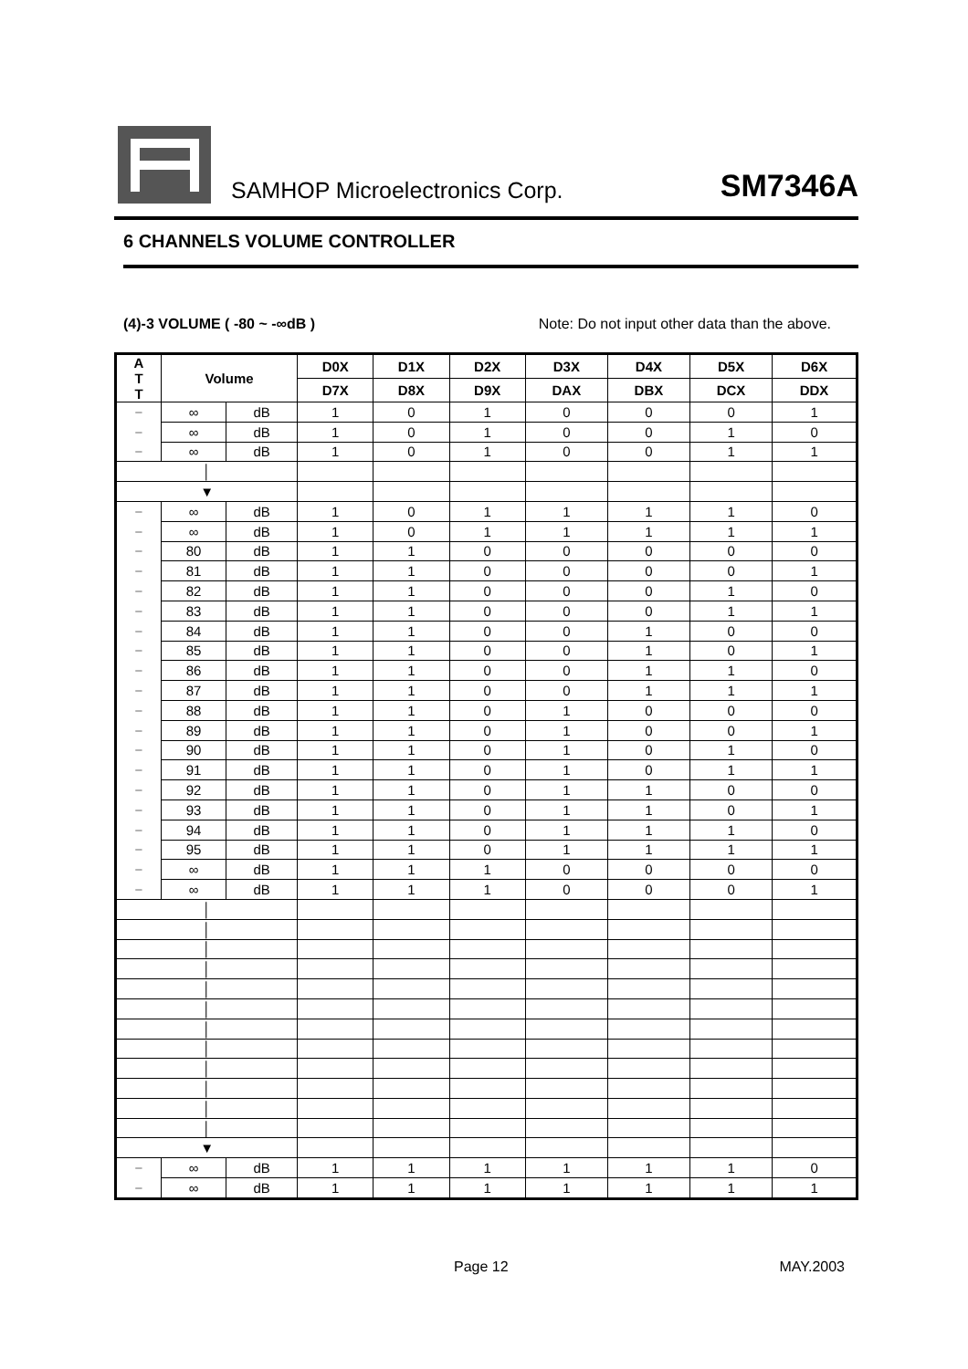SAMHOP Microelectronics Corp.
SM7346A
6 CHANNELS VOLUME CONTROLLER
(4)-3 VOLUME ( -80 ~ -∞dB ) Note: Do not input other data than the above.
| A T T | Volume | | D0X | D1X | D2X | D3X | D4X | D5X | D6X |
| --- | --- | --- | --- | --- | --- | --- | --- | --- | --- |
| | | | D7X | D8X | D9X | DAX | DBX | DCX | DDX |
| − | ∞ | dB | 1 | 0 | 1 | 0 | 0 | 0 | 1 |
| − | ∞ | dB | 1 | 0 | 1 | 0 | 0 | 1 | 0 |
| − | ∞ | dB | 1 | 0 | 1 | 0 | 0 | 1 | 1 |
| │ | | | | | | | | | |
| ▼ | | | | | | | | | |
| − | ∞ | dB | 1 | 0 | 1 | 1 | 1 | 1 | 0 |
| − | ∞ | dB | 1 | 0 | 1 | 1 | 1 | 1 | 1 |
| − | 80 | dB | 1 | 1 | 0 | 0 | 0 | 0 | 0 |
| − | 81 | dB | 1 | 1 | 0 | 0 | 0 | 0 | 1 |
| − | 82 | dB | 1 | 1 | 0 | 0 | 0 | 1 | 0 |
| − | 83 | dB | 1 | 1 | 0 | 0 | 0 | 1 | 1 |
| − | 84 | dB | 1 | 1 | 0 | 0 | 1 | 0 | 0 |
| − | 85 | dB | 1 | 1 | 0 | 0 | 1 | 0 | 1 |
| − | 86 | dB | 1 | 1 | 0 | 0 | 1 | 1 | 0 |
| − | 87 | dB | 1 | 1 | 0 | 0 | 1 | 1 | 1 |
| − | 88 | dB | 1 | 1 | 0 | 1 | 0 | 0 | 0 |
| − | 89 | dB | 1 | 1 | 0 | 1 | 0 | 0 | 1 |
| − | 90 | dB | 1 | 1 | 0 | 1 | 0 | 1 | 0 |
| − | 91 | dB | 1 | 1 | 0 | 1 | 0 | 1 | 1 |
| − | 92 | dB | 1 | 1 | 0 | 1 | 1 | 0 | 0 |
| − | 93 | dB | 1 | 1 | 0 | 1 | 1 | 0 | 1 |
| − | 94 | dB | 1 | 1 | 0 | 1 | 1 | 1 | 0 |
| − | 95 | dB | 1 | 1 | 0 | 1 | 1 | 1 | 1 |
| − | ∞ | dB | 1 | 1 | 1 | 0 | 0 | 0 | 0 |
| − | ∞ | dB | 1 | 1 | 1 | 0 | 0 | 0 | 1 |
| │ | | | | | | | | | |
| │ | | | | | | | | | |
| │ | | | | | | | | | |
| │ | | | | | | | | | |
| │ | | | | | | | | | |
| │ | | | | | | | | | |
| │ | | | | | | | | | |
| │ | | | | | | | | | |
| │ | | | | | | | | | |
| │ | | | | | | | | | |
| │ | | | | | | | | | |
| │ | | | | | | | | | |
| ▼ | | | | | | | | | |
| − | ∞ | dB | 1 | 1 | 1 | 1 | 1 | 1 | 0 |
| − | ∞ | dB | 1 | 1 | 1 | 1 | 1 | 1 | 1 |
Page 12 MAY.2003